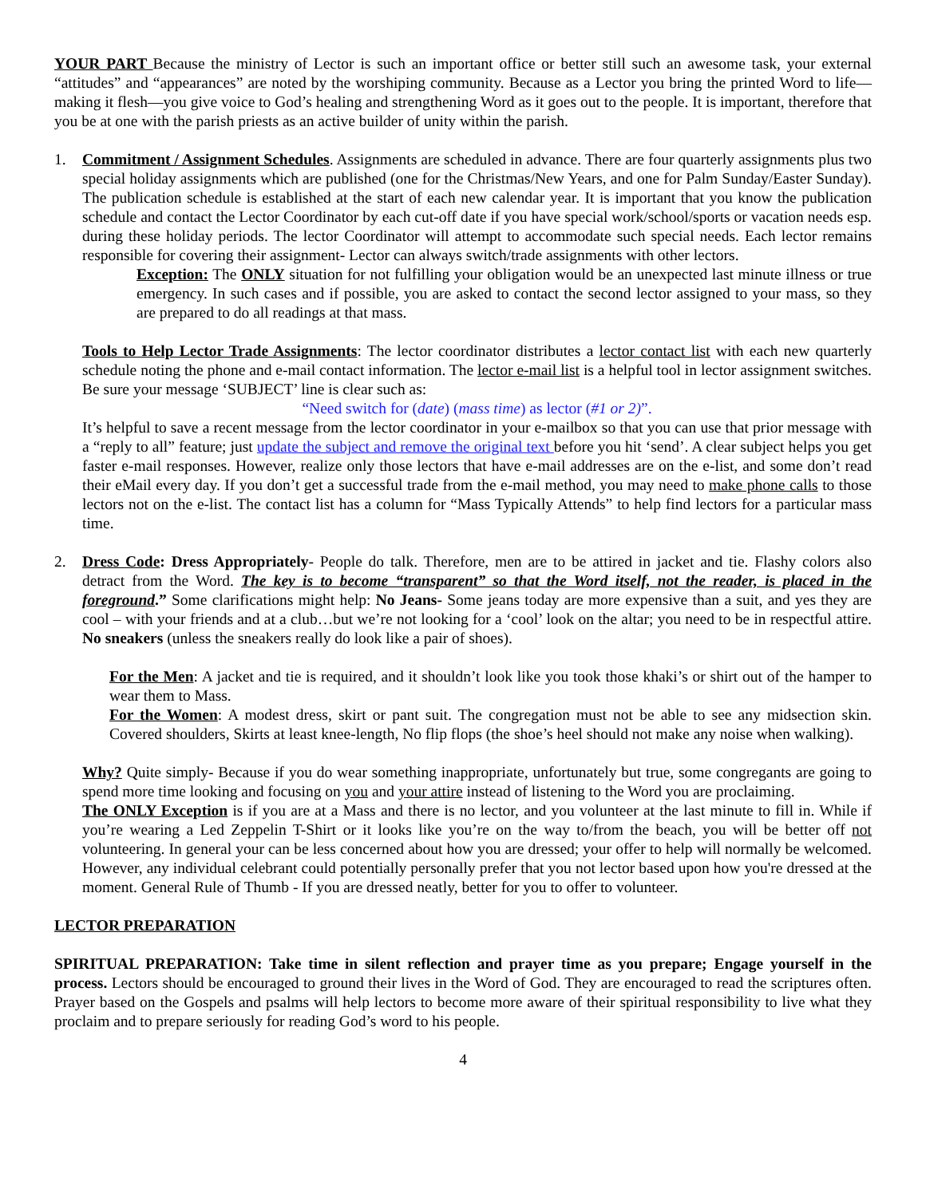YOUR PART Because the ministry of Lector is such an important office or better still such an awesome task, your external “attitudes” and “appearances” are noted by the worshiping community. Because as a Lector you bring the printed Word to life—making it flesh—you give voice to God’s healing and strengthening Word as it goes out to the people. It is important, therefore that you be at one with the parish priests as an active builder of unity within the parish.
1. Commitment / Assignment Schedules. Assignments are scheduled in advance. There are four quarterly assignments plus two special holiday assignments which are published (one for the Christmas/New Years, and one for Palm Sunday/Easter Sunday). The publication schedule is established at the start of each new calendar year. It is important that you know the publication schedule and contact the Lector Coordinator by each cut-off date if you have special work/school/sports or vacation needs esp. during these holiday periods. The lector Coordinator will attempt to accommodate such special needs. Each lector remains responsible for covering their assignment- Lector can always switch/trade assignments with other lectors.
Exception: The ONLY situation for not fulfilling your obligation would be an unexpected last minute illness or true emergency. In such cases and if possible, you are asked to contact the second lector assigned to your mass, so they are prepared to do all readings at that mass.
Tools to Help Lector Trade Assignments: The lector coordinator distributes a lector contact list with each new quarterly schedule noting the phone and e-mail contact information. The lector e-mail list is a helpful tool in lector assignment switches. Be sure your message ‘SUBJECT’ line is clear such as:
“Need switch for (date) (mass time) as lector (#1 or 2)”.
It’s helpful to save a recent message from the lector coordinator in your e-mailbox so that you can use that prior message with a “reply to all” feature; just update the subject and remove the original text before you hit ‘send’. A clear subject helps you get faster e-mail responses. However, realize only those lectors that have e-mail addresses are on the e-list, and some don’t read their eMail every day. If you don’t get a successful trade from the e-mail method, you may need to make phone calls to those lectors not on the e-list. The contact list has a column for “Mass Typically Attends” to help find lectors for a particular mass time.
2. Dress Code: Dress Appropriately- People do talk. Therefore, men are to be attired in jacket and tie. Flashy colors also detract from the Word. The key is to become “transparent” so that the Word itself, not the reader, is placed in the foreground.” Some clarifications might help: No Jeans- Some jeans today are more expensive than a suit, and yes they are cool – with your friends and at a club…but we’re not looking for a ‘cool’ look on the altar; you need to be in respectful attire. No sneakers (unless the sneakers really do look like a pair of shoes).
For the Men: A jacket and tie is required, and it shouldn’t look like you took those khaki’s or shirt out of the hamper to wear them to Mass.
For the Women: A modest dress, skirt or pant suit. The congregation must not be able to see any midsection skin. Covered shoulders, Skirts at least knee-length, No flip flops (the shoe’s heel should not make any noise when walking).
Why? Quite simply- Because if you do wear something inappropriate, unfortunately but true, some congregants are going to spend more time looking and focusing on you and your attire instead of listening to the Word you are proclaiming.
The ONLY Exception is if you are at a Mass and there is no lector, and you volunteer at the last minute to fill in. While if you’re wearing a Led Zeppelin T-Shirt or it looks like you’re on the way to/from the beach, you will be better off not volunteering. In general your can be less concerned about how you are dressed; your offer to help will normally be welcomed. However, any individual celebrant could potentially personally prefer that you not lector based upon how you're dressed at the moment. General Rule of Thumb - If you are dressed neatly, better for you to offer to volunteer.
LECTOR PREPARATION
SPIRITUAL PREPARATION: Take time in silent reflection and prayer time as you prepare; Engage yourself in the process. Lectors should be encouraged to ground their lives in the Word of God. They are encouraged to read the scriptures often. Prayer based on the Gospels and psalms will help lectors to become more aware of their spiritual responsibility to live what they proclaim and to prepare seriously for reading God’s word to his people.
4